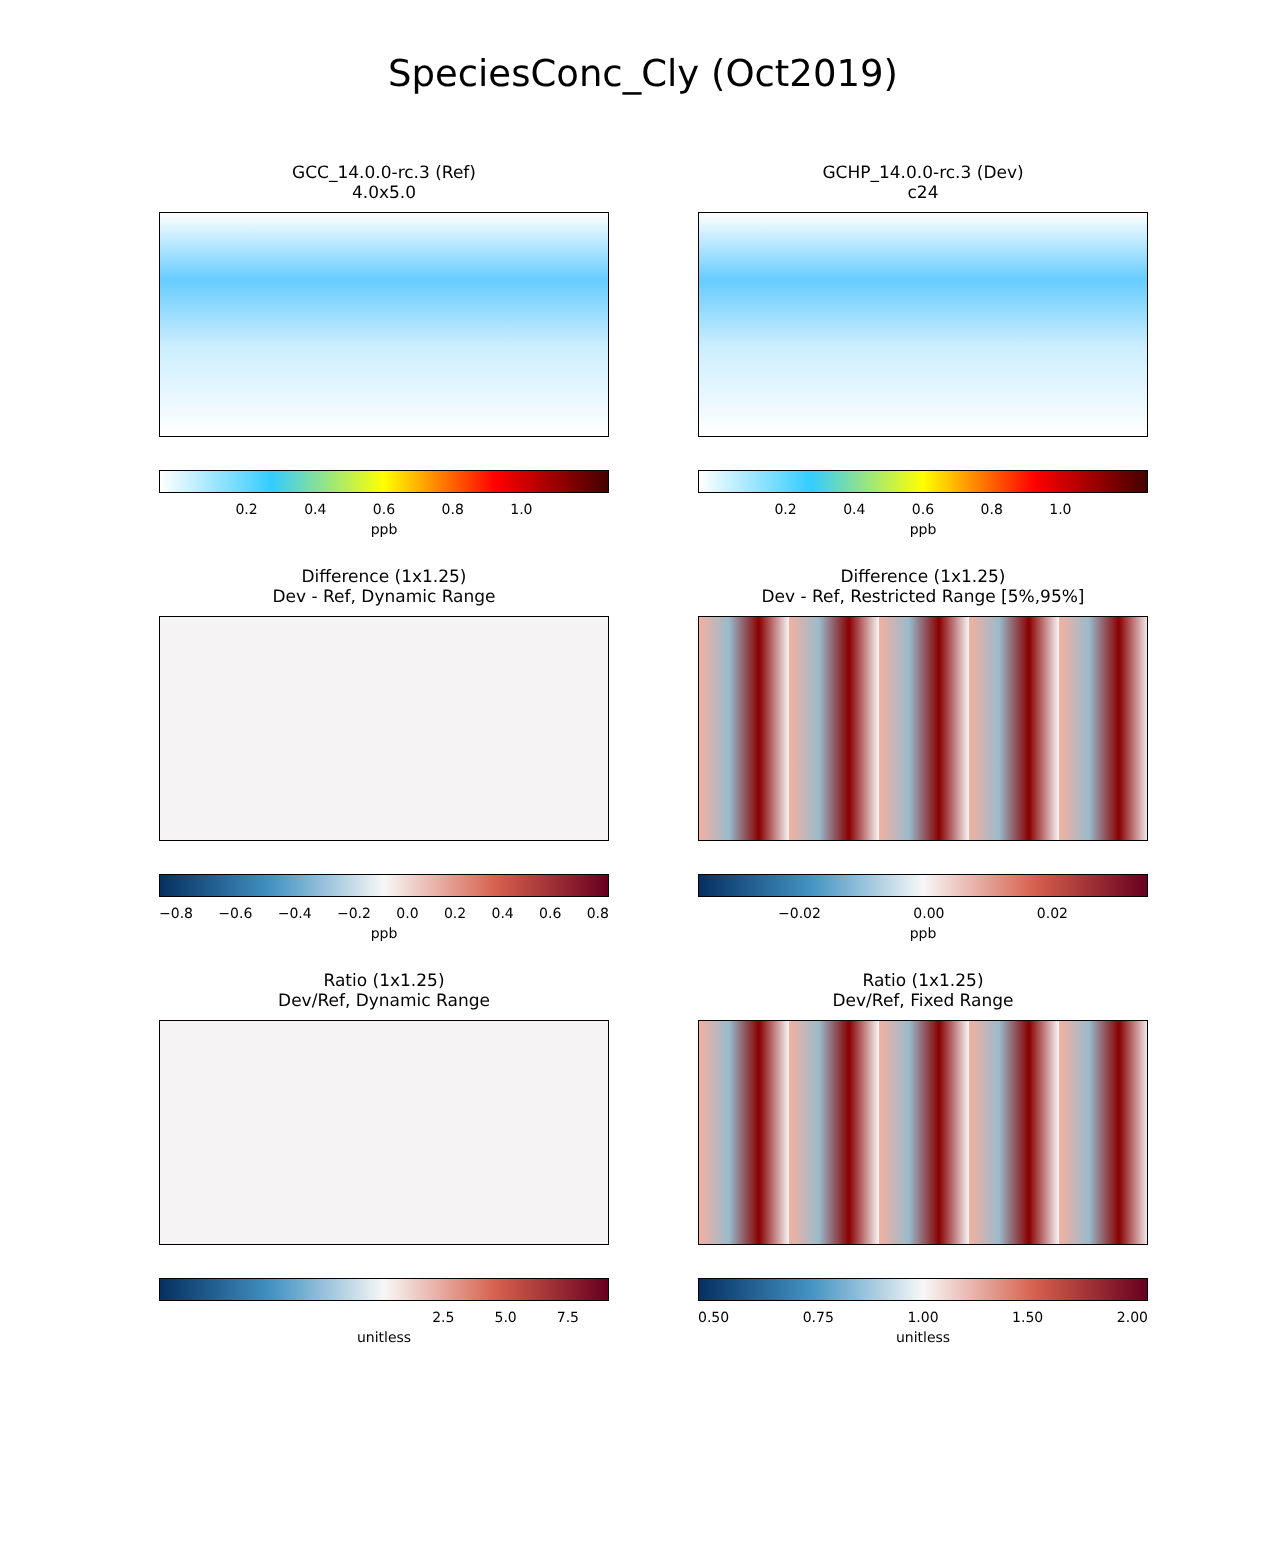SpeciesConc_Cly (Oct2019)
GCC_14.0.0-rc.3 (Ref)
4.0x5.0
0.2 0.4 0.6 0.8 1.0
ppb
GCHP_14.0.0-rc.3 (Dev)
c24
0.2 0.4 0.6 0.8 1.0
ppb
Difference (1x1.25)
Dev - Ref, Dynamic Range
−0.8 −0.6 −0.4 −0.2 0.0 0.2 0.4 0.6 0.8
ppb
Difference (1x1.25)
Dev - Ref, Restricted Range [5%,95%]
−0.02 0.00 0.02
ppb
Ratio (1x1.25)
Dev/Ref, Dynamic Range
2.5 5.0 7.5
unitless
Ratio (1x1.25)
Dev/Ref, Fixed Range
0.50 0.75 1.00 1.50 2.00
unitless